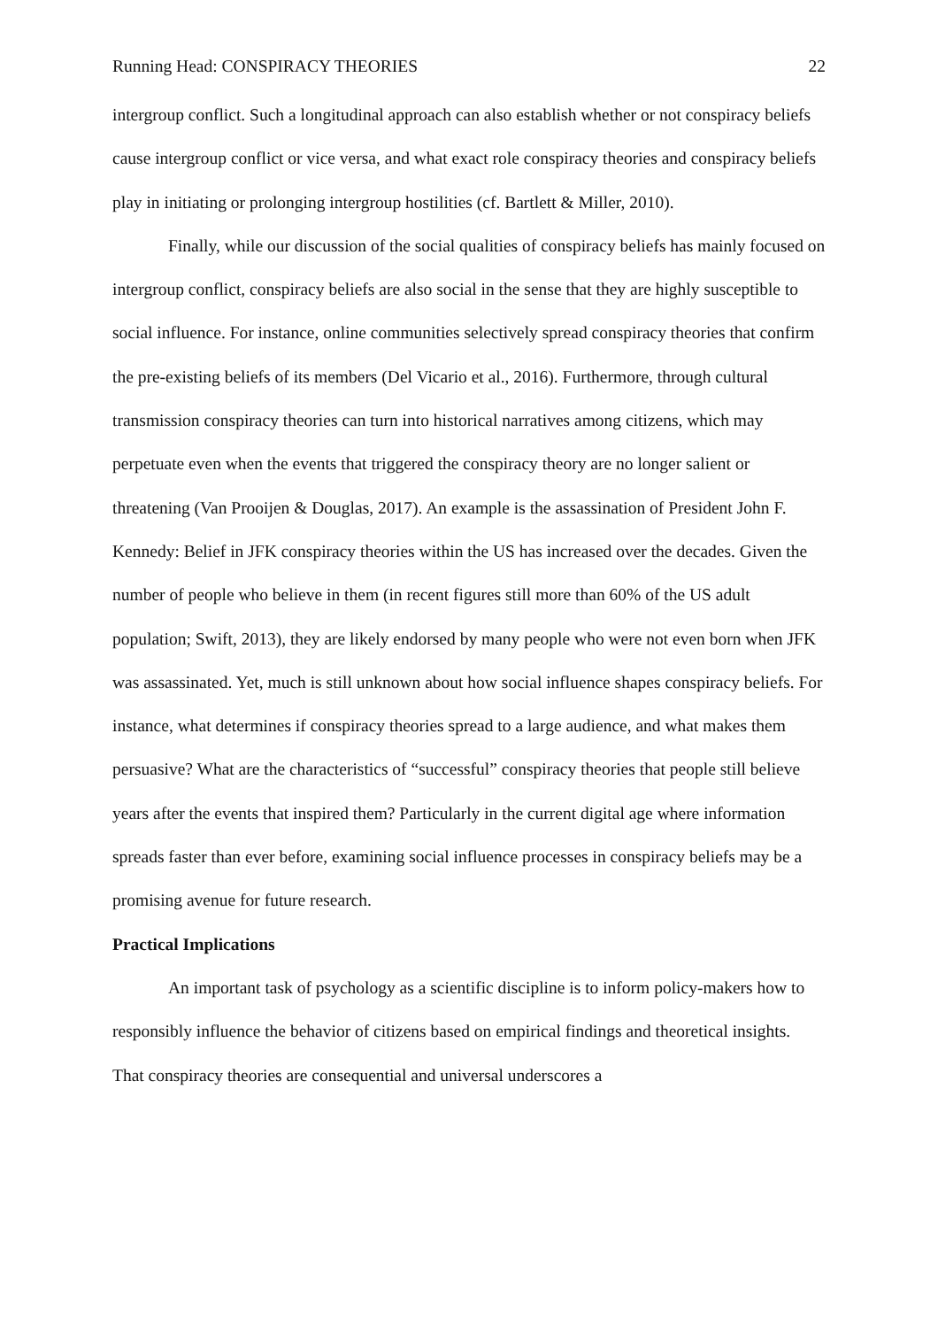Running Head: CONSPIRACY THEORIES 22
intergroup conflict. Such a longitudinal approach can also establish whether or not conspiracy beliefs cause intergroup conflict or vice versa, and what exact role conspiracy theories and conspiracy beliefs play in initiating or prolonging intergroup hostilities (cf. Bartlett & Miller, 2010).
Finally, while our discussion of the social qualities of conspiracy beliefs has mainly focused on intergroup conflict, conspiracy beliefs are also social in the sense that they are highly susceptible to social influence. For instance, online communities selectively spread conspiracy theories that confirm the pre-existing beliefs of its members (Del Vicario et al., 2016). Furthermore, through cultural transmission conspiracy theories can turn into historical narratives among citizens, which may perpetuate even when the events that triggered the conspiracy theory are no longer salient or threatening (Van Prooijen & Douglas, 2017). An example is the assassination of President John F. Kennedy: Belief in JFK conspiracy theories within the US has increased over the decades. Given the number of people who believe in them (in recent figures still more than 60% of the US adult population; Swift, 2013), they are likely endorsed by many people who were not even born when JFK was assassinated. Yet, much is still unknown about how social influence shapes conspiracy beliefs. For instance, what determines if conspiracy theories spread to a large audience, and what makes them persuasive? What are the characteristics of “successful” conspiracy theories that people still believe years after the events that inspired them? Particularly in the current digital age where information spreads faster than ever before, examining social influence processes in conspiracy beliefs may be a promising avenue for future research.
Practical Implications
An important task of psychology as a scientific discipline is to inform policy-makers how to responsibly influence the behavior of citizens based on empirical findings and theoretical insights. That conspiracy theories are consequential and universal underscores a